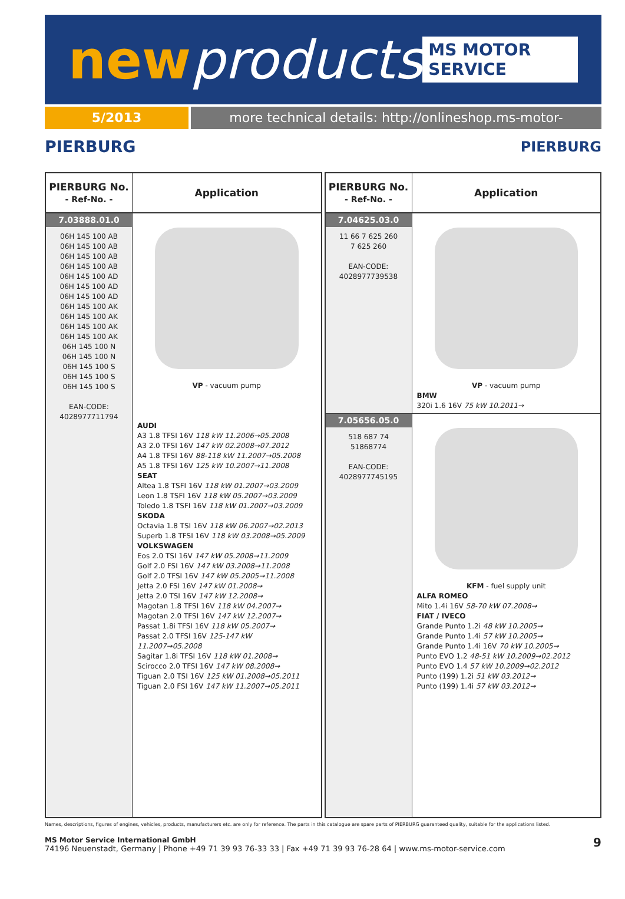newproducts
MS MOTOR SERVICE
5/2013 more technical details: http://onlineshop.ms-motor-service.com
PIERBURG PIERBURG
| PIERBURG No. - Ref-No. - | Application |
| --- | --- |
| 7.03888.01.0 06H 145 100 AB 06H 145 100 AB 06H 145 100 AB 06H 145 100 AB 06H 145 100 AD 06H 145 100 AD 06H 145 100 AD 06H 145 100 AK 06H 145 100 AK 06H 145 100 AK 06H 145 100 AK 06H 145 100 N 06H 145 100 N 06H 145 100 S 06H 145 100 S 06H 145 100 S EAN-CODE: 4028977711794 | VP - vacuum pump AUDI A3 1.8 TFSI 16V 118 kW 11.2006→05.2008 A3 2.0 TFSI 16V 147 kW 02.2008→07.2012 A4 1.8 TFSI 16V 88-118 kW 11.2007→05.2008 A5 1.8 TFSI 16V 125 kW 10.2007→11.2008 SEAT Altea 1.8 TSFI 16V 118 kW 01.2007→03.2009 Leon 1.8 TSFI 16V 118 kW 05.2007→03.2009 Toledo 1.8 TSFI 16V 118 kW 01.2007→03.2009 SKODA Octavia 1.8 TSI 16V 118 kW 06.2007→02.2013 Superb 1.8 TFSI 16V 118 kW 03.2008→05.2009 VOLKSWAGEN Eos 2.0 TSI 16V 147 kW 05.2008→11.2009 Golf 2.0 FSI 16V 147 kW 03.2008→11.2008 Golf 2.0 TFSI 16V 147 kW 05.2005→11.2008 Jetta 2.0 FSI 16V 147 kW 01.2008→ Jetta 2.0 TSI 16V 147 kW 12.2008→ Magotan 1.8 TFSI 16V 118 kW 04.2007→ Magotan 2.0 TFSI 16V 147 kW 12.2007→ Passat 1.8i TFSI 16V 118 kW 05.2007→ Passat 2.0 TFSI 16V 125-147 kW 11.2007→05.2008 Sagitar 1.8i TFSI 16V 118 kW 01.2008→ Scirocco 2.0 TFSI 16V 147 kW 08.2008→ Tiguan 2.0 TSI 16V 125 kW 01.2008→05.2011 Tiguan 2.0 FSI 16V 147 kW 11.2007→05.2011 |
| PIERBURG No. - Ref-No. - | Application |
| --- | --- |
| 7.04625.03.0 11 66 7 625 260 7 625 260 EAN-CODE: 4028977739538 | VP - vacuum pump BMW 320i 1.6 16V 75 kW 10.2011→ |
| 7.05656.05.0 518 687 74 51868774 EAN-CODE: 4028977745195 | KFM - fuel supply unit ALFA ROMEO Mito 1.4i 16V 58-70 kW 07.2008→ FIAT / IVECO Grande Punto 1.2i 48 kW 10.2005→ Grande Punto 1.4i 57 kW 10.2005→ Grande Punto 1.4i 16V 70 kW 10.2005→ Punto EVO 1.2 48-51 kW 10.2009→02.2012 Punto EVO 1.4 57 kW 10.2009→02.2012 Punto (199) 1.2i 51 kW 03.2012→ Punto (199) 1.4i 57 kW 03.2012→ |
Names, descriptions, figures of engines, vehicles, products, manufacturers etc. are only for reference. The parts in this catalogue are spare parts of PIERBURG guaranteed quality, suitable for the applications listed.
MS Motor Service International GmbH
74196 Neuenstadt, Germany | Phone +49 71 39 93 76-33 33 | Fax +49 71 39 93 76-28 64 | www.ms-motor-service.com
9